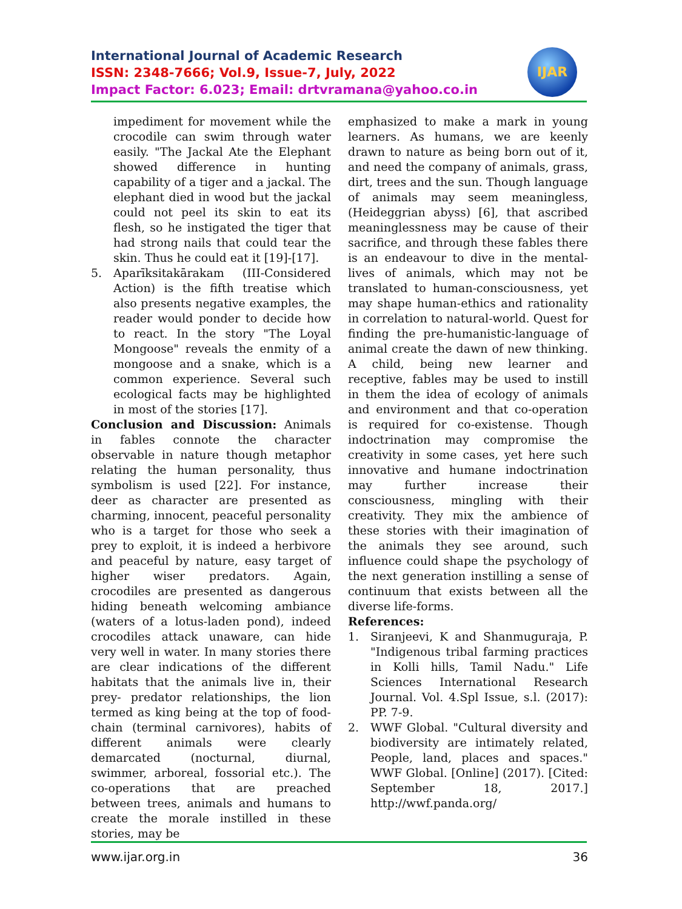International Journal of Academic Research
ISSN: 2348-7666; Vol.9, Issue-7, July, 2022
Impact Factor: 6.023; Email: drtvramana@yahoo.co.in
IJAR
impediment for movement while the crocodile can swim through water easily. "The Jackal Ate the Elephant showed difference in hunting capability of a tiger and a jackal. The elephant died in wood but the jackal could not peel its skin to eat its flesh, so he instigated the tiger that had strong nails that could tear the skin. Thus he could eat it [19]-[17].
5. Aparīksitakārakam (III-Considered Action) is the fifth treatise which also presents negative examples, the reader would ponder to decide how to react. In the story "The Loyal Mongoose" reveals the enmity of a mongoose and a snake, which is a common experience. Several such ecological facts may be highlighted in most of the stories [17].
Conclusion and Discussion: Animals in fables connote the character observable in nature though metaphor relating the human personality, thus symbolism is used [22]. For instance, deer as character are presented as charming, innocent, peaceful personality who is a target for those who seek a prey to exploit, it is indeed a herbivore and peaceful by nature, easy target of higher wiser predators. Again, crocodiles are presented as dangerous hiding beneath welcoming ambiance (waters of a lotus-laden pond), indeed crocodiles attack unaware, can hide very well in water. In many stories there are clear indications of the different habitats that the animals live in, their prey- predator relationships, the lion termed as king being at the top of food-chain (terminal carnivores), habits of different animals were clearly demarcated (nocturnal, diurnal, swimmer, arboreal, fossorial etc.). The co-operations that are preached between trees, animals and humans to create the morale instilled in these stories, may be
emphasized to make a mark in young learners. As humans, we are keenly drawn to nature as being born out of it, and need the company of animals, grass, dirt, trees and the sun. Though language of animals may seem meaningless, (Heideggrian abyss) [6], that ascribed meaninglessness may be cause of their sacrifice, and through these fables there is an endeavour to dive in the mental-lives of animals, which may not be translated to human-consciousness, yet may shape human-ethics and rationality in correlation to natural-world. Quest for finding the pre-humanistic-language of animal create the dawn of new thinking. A child, being new learner and receptive, fables may be used to instill in them the idea of ecology of animals and environment and that co-operation is required for co-existense. Though indoctrination may compromise the creativity in some cases, yet here such innovative and humane indoctrination may further increase their consciousness, mingling with their creativity. They mix the ambience of these stories with their imagination of the animals they see around, such influence could shape the psychology of the next generation instilling a sense of continuum that exists between all the diverse life-forms.
References:
1. Siranjeevi, K and Shanmuguraja, P. "Indigenous tribal farming practices in Kolli hills, Tamil Nadu." Life Sciences International Research Journal. Vol. 4.Spl Issue, s.l. (2017): PP. 7-9.
2. WWF Global. "Cultural diversity and biodiversity are intimately related, People, land, places and spaces." WWF Global. [Online] (2017). [Cited: September 18, 2017.] http://wwf.panda.org/
www.ijar.org.in 36